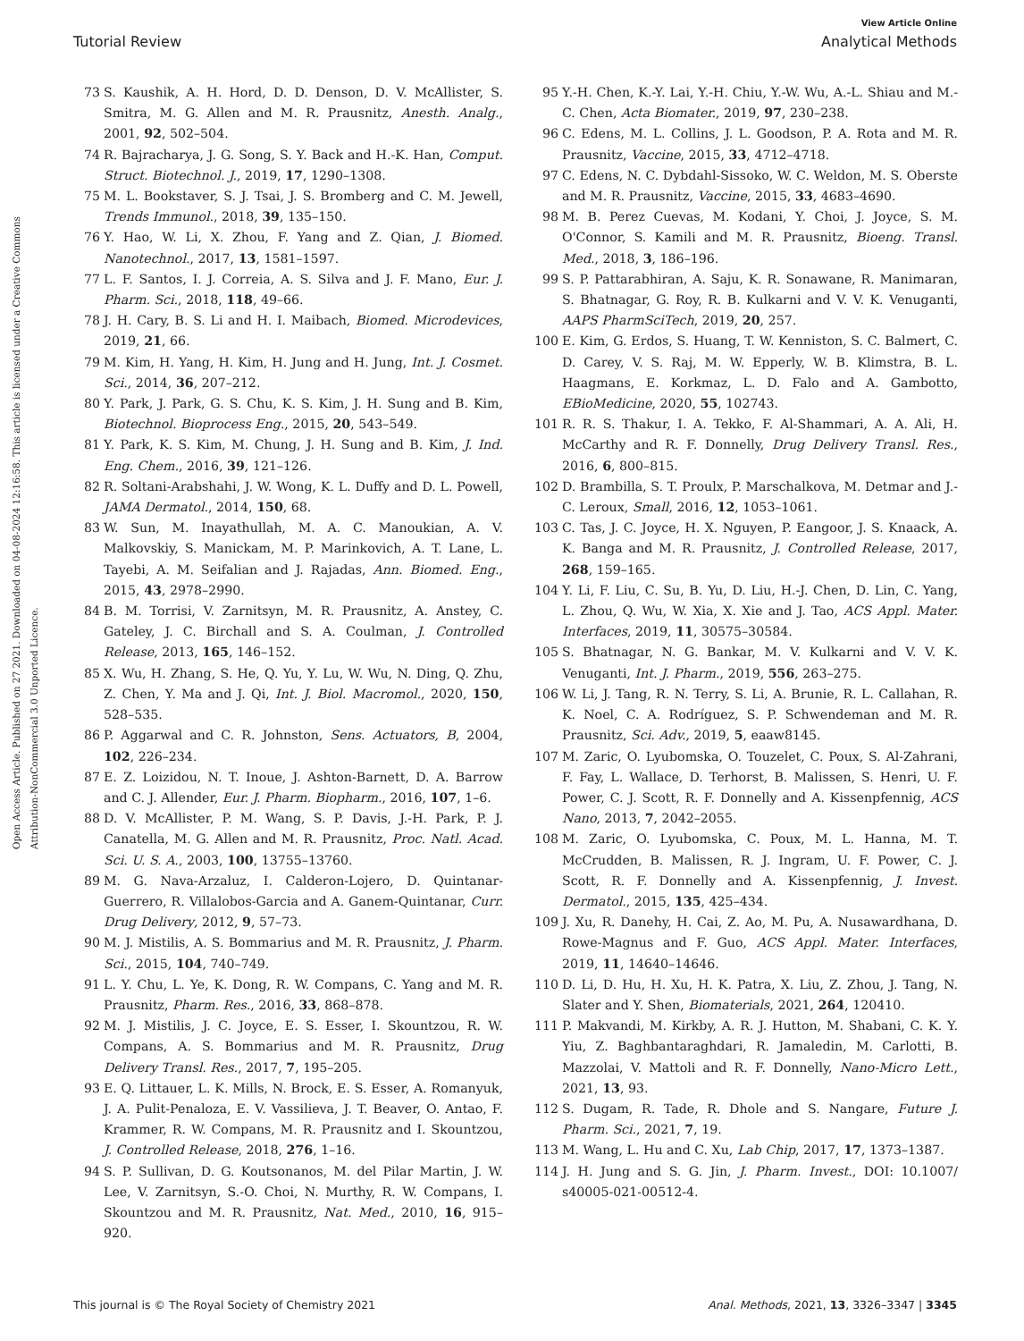View Article Online
Tutorial Review Analytical Methods
Open Access Article. Published on 27 2021. Downloaded on 04-08-2024 12:16:58. This article is licensed under a Creative Commons Attribution-NonCommercial 3.0 Unported Licence.
73 S. Kaushik, A. H. Hord, D. D. Denson, D. V. McAllister, S. Smitra, M. G. Allen and M. R. Prausnitz, Anesth. Analg., 2001, 92, 502–504.
74 R. Bajracharya, J. G. Song, S. Y. Back and H.-K. Han, Comput. Struct. Biotechnol. J., 2019, 17, 1290–1308.
75 M. L. Bookstaver, S. J. Tsai, J. S. Bromberg and C. M. Jewell, Trends Immunol., 2018, 39, 135–150.
76 Y. Hao, W. Li, X. Zhou, F. Yang and Z. Qian, J. Biomed. Nanotechnol., 2017, 13, 1581–1597.
77 L. F. Santos, I. J. Correia, A. S. Silva and J. F. Mano, Eur. J. Pharm. Sci., 2018, 118, 49–66.
78 J. H. Cary, B. S. Li and H. I. Maibach, Biomed. Microdevices, 2019, 21, 66.
79 M. Kim, H. Yang, H. Kim, H. Jung and H. Jung, Int. J. Cosmet. Sci., 2014, 36, 207–212.
80 Y. Park, J. Park, G. S. Chu, K. S. Kim, J. H. Sung and B. Kim, Biotechnol. Bioprocess Eng., 2015, 20, 543–549.
81 Y. Park, K. S. Kim, M. Chung, J. H. Sung and B. Kim, J. Ind. Eng. Chem., 2016, 39, 121–126.
82 R. Soltani-Arabshahi, J. W. Wong, K. L. Duffy and D. L. Powell, JAMA Dermatol., 2014, 150, 68.
83 W. Sun, M. Inayathullah, M. A. C. Manoukian, A. V. Malkovskiy, S. Manickam, M. P. Marinkovich, A. T. Lane, L. Tayebi, A. M. Seifalian and J. Rajadas, Ann. Biomed. Eng., 2015, 43, 2978–2990.
84 B. M. Torrisi, V. Zarnitsyn, M. R. Prausnitz, A. Anstey, C. Gateley, J. C. Birchall and S. A. Coulman, J. Controlled Release, 2013, 165, 146–152.
85 X. Wu, H. Zhang, S. He, Q. Yu, Y. Lu, W. Wu, N. Ding, Q. Zhu, Z. Chen, Y. Ma and J. Qi, Int. J. Biol. Macromol., 2020, 150, 528–535.
86 P. Aggarwal and C. R. Johnston, Sens. Actuators, B, 2004, 102, 226–234.
87 E. Z. Loizidou, N. T. Inoue, J. Ashton-Barnett, D. A. Barrow and C. J. Allender, Eur. J. Pharm. Biopharm., 2016, 107, 1–6.
88 D. V. McAllister, P. M. Wang, S. P. Davis, J.-H. Park, P. J. Canatella, M. G. Allen and M. R. Prausnitz, Proc. Natl. Acad. Sci. U. S. A., 2003, 100, 13755–13760.
89 M. G. Nava-Arzaluz, I. Calderon-Lojero, D. Quintanar-Guerrero, R. Villalobos-Garcia and A. Ganem-Quintanar, Curr. Drug Delivery, 2012, 9, 57–73.
90 M. J. Mistilis, A. S. Bommarius and M. R. Prausnitz, J. Pharm. Sci., 2015, 104, 740–749.
91 L. Y. Chu, L. Ye, K. Dong, R. W. Compans, C. Yang and M. R. Prausnitz, Pharm. Res., 2016, 33, 868–878.
92 M. J. Mistilis, J. C. Joyce, E. S. Esser, I. Skountzou, R. W. Compans, A. S. Bommarius and M. R. Prausnitz, Drug Delivery Transl. Res., 2017, 7, 195–205.
93 E. Q. Littauer, L. K. Mills, N. Brock, E. S. Esser, A. Romanyuk, J. A. Pulit-Penaloza, E. V. Vassilieva, J. T. Beaver, O. Antao, F. Krammer, R. W. Compans, M. R. Prausnitz and I. Skountzou, J. Controlled Release, 2018, 276, 1–16.
94 S. P. Sullivan, D. G. Koutsonanos, M. del Pilar Martin, J. W. Lee, V. Zarnitsyn, S.-O. Choi, N. Murthy, R. W. Compans, I. Skountzou and M. R. Prausnitz, Nat. Med., 2010, 16, 915–920.
95 Y.-H. Chen, K.-Y. Lai, Y.-H. Chiu, Y.-W. Wu, A.-L. Shiau and M.-C. Chen, Acta Biomater., 2019, 97, 230–238.
96 C. Edens, M. L. Collins, J. L. Goodson, P. A. Rota and M. R. Prausnitz, Vaccine, 2015, 33, 4712–4718.
97 C. Edens, N. C. Dybdahl-Sissoko, W. C. Weldon, M. S. Oberste and M. R. Prausnitz, Vaccine, 2015, 33, 4683–4690.
98 M. B. Perez Cuevas, M. Kodani, Y. Choi, J. Joyce, S. M. O'Connor, S. Kamili and M. R. Prausnitz, Bioeng. Transl. Med., 2018, 3, 186–196.
99 S. P. Pattarabhiran, A. Saju, K. R. Sonawane, R. Manimaran, S. Bhatnagar, G. Roy, R. B. Kulkarni and V. V. K. Venuganti, AAPS PharmSciTech, 2019, 20, 257.
100 E. Kim, G. Erdos, S. Huang, T. W. Kenniston, S. C. Balmert, C. D. Carey, V. S. Raj, M. W. Epperly, W. B. Klimstra, B. L. Haagmans, E. Korkmaz, L. D. Falo and A. Gambotto, EBioMedicine, 2020, 55, 102743.
101 R. R. S. Thakur, I. A. Tekko, F. Al-Shammari, A. A. Ali, H. McCarthy and R. F. Donnelly, Drug Delivery Transl. Res., 2016, 6, 800–815.
102 D. Brambilla, S. T. Proulx, P. Marschalkova, M. Detmar and J.-C. Leroux, Small, 2016, 12, 1053–1061.
103 C. Tas, J. C. Joyce, H. X. Nguyen, P. Eangoor, J. S. Knaack, A. K. Banga and M. R. Prausnitz, J. Controlled Release, 2017, 268, 159–165.
104 Y. Li, F. Liu, C. Su, B. Yu, D. Liu, H.-J. Chen, D. Lin, C. Yang, L. Zhou, Q. Wu, W. Xia, X. Xie and J. Tao, ACS Appl. Mater. Interfaces, 2019, 11, 30575–30584.
105 S. Bhatnagar, N. G. Bankar, M. V. Kulkarni and V. V. K. Venuganti, Int. J. Pharm., 2019, 556, 263–275.
106 W. Li, J. Tang, R. N. Terry, S. Li, A. Brunie, R. L. Callahan, R. K. Noel, C. A. Rodríguez, S. P. Schwendeman and M. R. Prausnitz, Sci. Adv., 2019, 5, eaaw8145.
107 M. Zaric, O. Lyubomska, O. Touzelet, C. Poux, S. Al-Zahrani, F. Fay, L. Wallace, D. Terhorst, B. Malissen, S. Henri, U. F. Power, C. J. Scott, R. F. Donnelly and A. Kissenpfennig, ACS Nano, 2013, 7, 2042–2055.
108 M. Zaric, O. Lyubomska, C. Poux, M. L. Hanna, M. T. McCrudden, B. Malissen, R. J. Ingram, U. F. Power, C. J. Scott, R. F. Donnelly and A. Kissenpfennig, J. Invest. Dermatol., 2015, 135, 425–434.
109 J. Xu, R. Danehy, H. Cai, Z. Ao, M. Pu, A. Nusawardhana, D. Rowe-Magnus and F. Guo, ACS Appl. Mater. Interfaces, 2019, 11, 14640–14646.
110 D. Li, D. Hu, H. Xu, H. K. Patra, X. Liu, Z. Zhou, J. Tang, N. Slater and Y. Shen, Biomaterials, 2021, 264, 120410.
111 P. Makvandi, M. Kirkby, A. R. J. Hutton, M. Shabani, C. K. Y. Yiu, Z. Baghbantaraghdari, R. Jamaledin, M. Carlotti, B. Mazzolai, V. Mattoli and R. F. Donnelly, Nano-Micro Lett., 2021, 13, 93.
112 S. Dugam, R. Tade, R. Dhole and S. Nangare, Future J. Pharm. Sci., 2021, 7, 19.
113 M. Wang, L. Hu and C. Xu, Lab Chip, 2017, 17, 1373–1387.
114 J. H. Jung and S. G. Jin, J. Pharm. Invest., DOI: 10.1007/ s40005-021-00512-4.
This journal is © The Royal Society of Chemistry 2021 Anal. Methods, 2021, 13, 3326–3347 | 3345